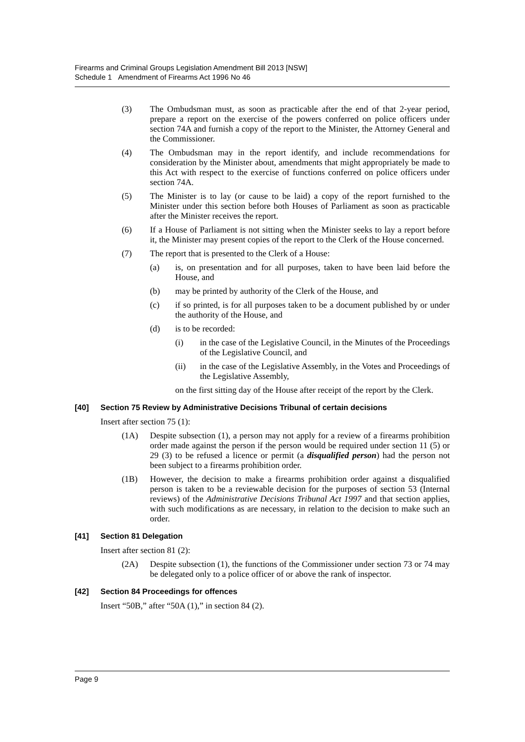Firearms and Criminal Groups Legislation Amendment Bill 2013 [NSW]
Schedule 1 Amendment of Firearms Act 1996 No 46
(3) The Ombudsman must, as soon as practicable after the end of that 2-year period, prepare a report on the exercise of the powers conferred on police officers under section 74A and furnish a copy of the report to the Minister, the Attorney General and the Commissioner.
(4) The Ombudsman may in the report identify, and include recommendations for consideration by the Minister about, amendments that might appropriately be made to this Act with respect to the exercise of functions conferred on police officers under section 74A.
(5) The Minister is to lay (or cause to be laid) a copy of the report furnished to the Minister under this section before both Houses of Parliament as soon as practicable after the Minister receives the report.
(6) If a House of Parliament is not sitting when the Minister seeks to lay a report before it, the Minister may present copies of the report to the Clerk of the House concerned.
(7) The report that is presented to the Clerk of a House:
(a) is, on presentation and for all purposes, taken to have been laid before the House, and
(b) may be printed by authority of the Clerk of the House, and
(c) if so printed, is for all purposes taken to be a document published by or under the authority of the House, and
(d) is to be recorded:
(i) in the case of the Legislative Council, in the Minutes of the Proceedings of the Legislative Council, and
(ii) in the case of the Legislative Assembly, in the Votes and Proceedings of the Legislative Assembly,
on the first sitting day of the House after receipt of the report by the Clerk.
[40] Section 75 Review by Administrative Decisions Tribunal of certain decisions
Insert after section 75 (1):
(1A) Despite subsection (1), a person may not apply for a review of a firearms prohibition order made against the person if the person would be required under section 11 (5) or 29 (3) to be refused a licence or permit (a disqualified person) had the person not been subject to a firearms prohibition order.
(1B) However, the decision to make a firearms prohibition order against a disqualified person is taken to be a reviewable decision for the purposes of section 53 (Internal reviews) of the Administrative Decisions Tribunal Act 1997 and that section applies, with such modifications as are necessary, in relation to the decision to make such an order.
[41] Section 81 Delegation
Insert after section 81 (2):
(2A) Despite subsection (1), the functions of the Commissioner under section 73 or 74 may be delegated only to a police officer of or above the rank of inspector.
[42] Section 84 Proceedings for offences
Insert “50B,” after “50A (1),” in section 84 (2).
Page 9